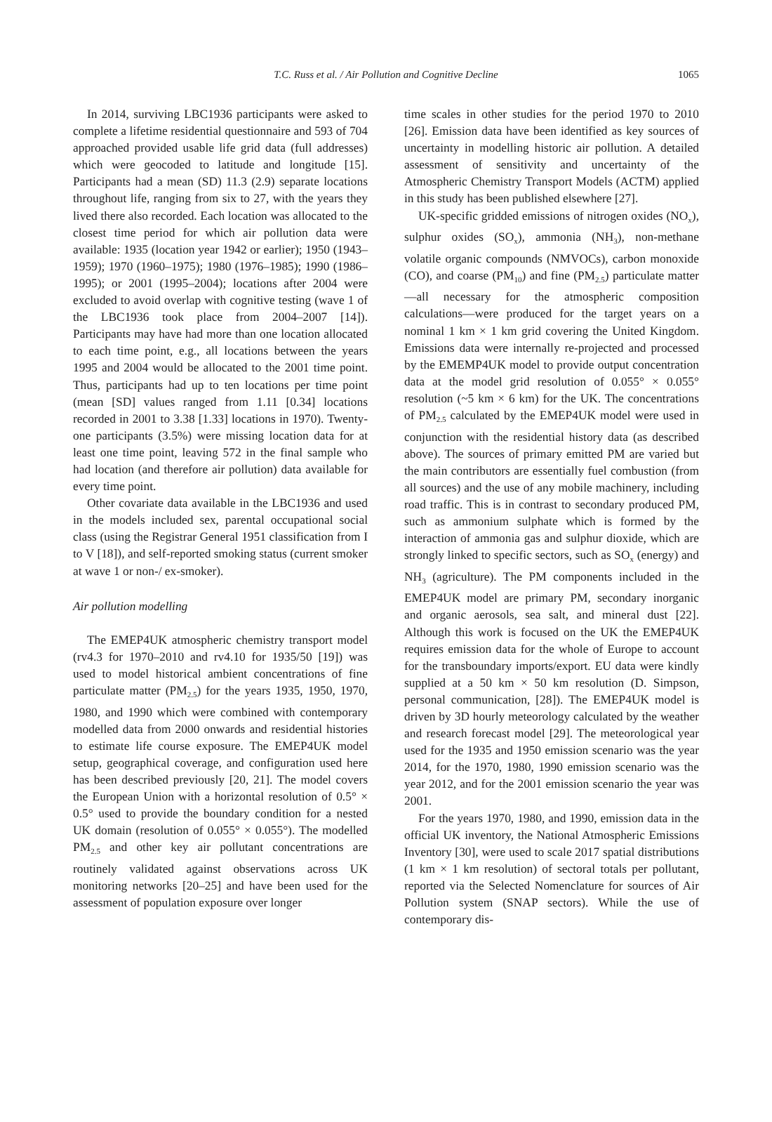T.C. Russ et al. / Air Pollution and Cognitive Decline
1065
In 2014, surviving LBC1936 participants were asked to complete a lifetime residential questionnaire and 593 of 704 approached provided usable life grid data (full addresses) which were geocoded to latitude and longitude [15]. Participants had a mean (SD) 11.3 (2.9) separate locations throughout life, ranging from six to 27, with the years they lived there also recorded. Each location was allocated to the closest time period for which air pollution data were available: 1935 (location year 1942 or earlier); 1950 (1943–1959); 1970 (1960–1975); 1980 (1976–1985); 1990 (1986–1995); or 2001 (1995–2004); locations after 2004 were excluded to avoid overlap with cognitive testing (wave 1 of the LBC1936 took place from 2004–2007 [14]). Participants may have had more than one location allocated to each time point, e.g., all locations between the years 1995 and 2004 would be allocated to the 2001 time point. Thus, participants had up to ten locations per time point (mean [SD] values ranged from 1.11 [0.34] locations recorded in 2001 to 3.38 [1.33] locations in 1970). Twenty-one participants (3.5%) were missing location data for at least one time point, leaving 572 in the final sample who had location (and therefore air pollution) data available for every time point.
Other covariate data available in the LBC1936 and used in the models included sex, parental occupational social class (using the Registrar General 1951 classification from I to V [18]), and self-reported smoking status (current smoker at wave 1 or non-/ ex-smoker).
Air pollution modelling
The EMEP4UK atmospheric chemistry transport model (rv4.3 for 1970–2010 and rv4.10 for 1935/50 [19]) was used to model historical ambient concentrations of fine particulate matter (PM<sub>2.5</sub>) for the years 1935, 1950, 1970, 1980, and 1990 which were combined with contemporary modelled data from 2000 onwards and residential histories to estimate life course exposure. The EMEP4UK model setup, geographical coverage, and configuration used here has been described previously [20, 21]. The model covers the European Union with a horizontal resolution of 0.5° × 0.5° used to provide the boundary condition for a nested UK domain (resolution of 0.055° × 0.055°). The modelled PM<sub>2.5</sub> and other key air pollutant concentrations are routinely validated against observations across UK monitoring networks [20–25] and have been used for the assessment of population exposure over longer
time scales in other studies for the period 1970 to 2010 [26]. Emission data have been identified as key sources of uncertainty in modelling historic air pollution. A detailed assessment of sensitivity and uncertainty of the Atmospheric Chemistry Transport Models (ACTM) applied in this study has been published elsewhere [27].
UK-specific gridded emissions of nitrogen oxides (NO<sub>x</sub>), sulphur oxides (SO<sub>x</sub>), ammonia (NH<sub>3</sub>), non-methane volatile organic compounds (NMVOCs), carbon monoxide (CO), and coarse (PM<sub>10</sub>) and fine (PM<sub>2.5</sub>) particulate matter—all necessary for the atmospheric composition calculations—were produced for the target years on a nominal 1 km × 1 km grid covering the United Kingdom. Emissions data were internally re-projected and processed by the EMEMP4UK model to provide output concentration data at the model grid resolution of 0.055° × 0.055° resolution (~5 km × 6 km) for the UK. The concentrations of PM<sub>2.5</sub> calculated by the EMEP4UK model were used in conjunction with the residential history data (as described above). The sources of primary emitted PM are varied but the main contributors are essentially fuel combustion (from all sources) and the use of any mobile machinery, including road traffic. This is in contrast to secondary produced PM, such as ammonium sulphate which is formed by the interaction of ammonia gas and sulphur dioxide, which are strongly linked to specific sectors, such as SO<sub>x</sub> (energy) and NH<sub>3</sub> (agriculture). The PM components included in the EMEP4UK model are primary PM, secondary inorganic and organic aerosols, sea salt, and mineral dust [22]. Although this work is focused on the UK the EMEP4UK requires emission data for the whole of Europe to account for the transboundary imports/export. EU data were kindly supplied at a 50 km × 50 km resolution (D. Simpson, personal communication, [28]). The EMEP4UK model is driven by 3D hourly meteorology calculated by the weather and research forecast model [29]. The meteorological year used for the 1935 and 1950 emission scenario was the year 2014, for the 1970, 1980, 1990 emission scenario was the year 2012, and for the 2001 emission scenario the year was 2001.
For the years 1970, 1980, and 1990, emission data in the official UK inventory, the National Atmospheric Emissions Inventory [30], were used to scale 2017 spatial distributions (1 km × 1 km resolution) of sectoral totals per pollutant, reported via the Selected Nomenclature for sources of Air Pollution system (SNAP sectors). While the use of contemporary dis-